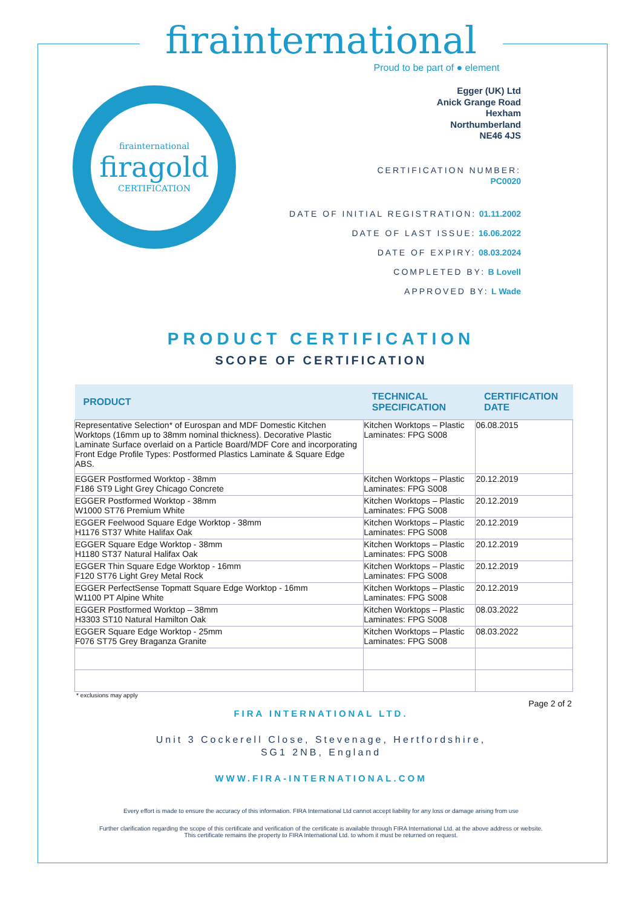firainternational
Proud to be part of ● element
firainternational
firagold
CERTIFICATION
Egger (UK) Ltd
Anick Grange Road
Hexham
Northumberland
NE46 4JS
CERTIFICATION NUMBER:
PC0020
DATE OF INITIAL REGISTRATION: 01.11.2002
DATE OF LAST ISSUE: 16.06.2022
DATE OF EXPIRY: 08.03.2024
COMPLETED BY: B Lovell
APPROVED BY: L Wade
PRODUCT CERTIFICATION
SCOPE OF CERTIFICATION
| PRODUCT | TECHNICAL SPECIFICATION | CERTIFICATION DATE |
| --- | --- | --- |
| Representative Selection* of Eurospan and MDF Domestic Kitchen Worktops (16mm up to 38mm nominal thickness). Decorative Plastic Laminate Surface overlaid on a Particle Board/MDF Core and incorporating Front Edge Profile Types: Postformed Plastics Laminate & Square Edge ABS. | Kitchen Worktops – Plastic Laminates: FPG S008 | 06.08.2015 |
| EGGER Postformed Worktop - 38mm F186 ST9 Light Grey Chicago Concrete | Kitchen Worktops – Plastic Laminates: FPG S008 | 20.12.2019 |
| EGGER Postformed Worktop - 38mm W1000 ST76 Premium White | Kitchen Worktops – Plastic Laminates: FPG S008 | 20.12.2019 |
| EGGER Feelwood Square Edge Worktop - 38mm H1176 ST37 White Halifax Oak | Kitchen Worktops – Plastic Laminates: FPG S008 | 20.12.2019 |
| EGGER Square Edge Worktop - 38mm H1180 ST37 Natural Halifax Oak | Kitchen Worktops – Plastic Laminates: FPG S008 | 20.12.2019 |
| EGGER Thin Square Edge Worktop - 16mm F120 ST76 Light Grey Metal Rock | Kitchen Worktops – Plastic Laminates: FPG S008 | 20.12.2019 |
| EGGER PerfectSense Topmatt Square Edge Worktop - 16mm W1100 PT Alpine White | Kitchen Worktops – Plastic Laminates: FPG S008 | 20.12.2019 |
| EGGER Postformed Worktop – 38mm H3303 ST10 Natural Hamilton Oak | Kitchen Worktops – Plastic Laminates: FPG S008 | 08.03.2022 |
| EGGER Square Edge Worktop - 25mm F076 ST75 Grey Braganza Granite | Kitchen Worktops – Plastic Laminates: FPG S008 | 08.03.2022 |
* exclusions may apply
Page 2 of 2
FIRA INTERNATIONAL LTD.
Unit 3 Cockerell Close, Stevenage, Hertfordshire,
SG1 2NB, England
WWW.FIRA-INTERNATIONAL.COM
Every effort is made to ensure the accuracy of this information. FIRA International Ltd cannot accept liability for any loss or damage arising from use
Further clarification regarding the scope of this certificate and verification of the certificate is available through FIRA International Ltd. at the above address or website.
This certificate remains the property to FIRA International Ltd. to whom it must be returned on request.